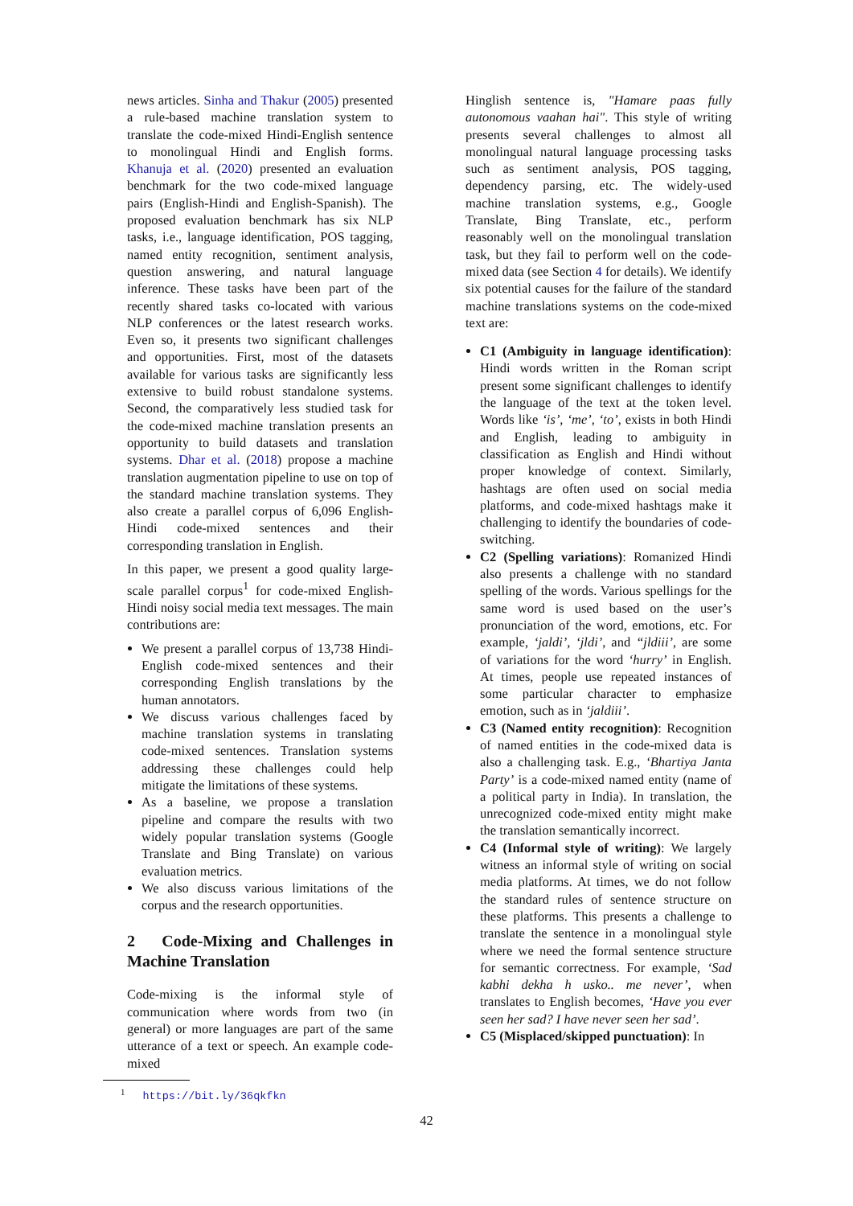news articles. Sinha and Thakur (2005) presented a rule-based machine translation system to translate the code-mixed Hindi-English sentence to monolingual Hindi and English forms. Khanuja et al. (2020) presented an evaluation benchmark for the two code-mixed language pairs (English-Hindi and English-Spanish). The proposed evaluation benchmark has six NLP tasks, i.e., language identification, POS tagging, named entity recognition, sentiment analysis, question answering, and natural language inference. These tasks have been part of the recently shared tasks co-located with various NLP conferences or the latest research works. Even so, it presents two significant challenges and opportunities. First, most of the datasets available for various tasks are significantly less extensive to build robust standalone systems. Second, the comparatively less studied task for the code-mixed machine translation presents an opportunity to build datasets and translation systems. Dhar et al. (2018) propose a machine translation augmentation pipeline to use on top of the standard machine translation systems. They also create a parallel corpus of 6,096 English-Hindi code-mixed sentences and their corresponding translation in English.
In this paper, we present a good quality large-scale parallel corpus<sup>1</sup> for code-mixed English-Hindi noisy social media text messages. The main contributions are:
We present a parallel corpus of 13,738 Hindi-English code-mixed sentences and their corresponding English translations by the human annotators.
We discuss various challenges faced by machine translation systems in translating code-mixed sentences. Translation systems addressing these challenges could help mitigate the limitations of these systems.
As a baseline, we propose a translation pipeline and compare the results with two widely popular translation systems (Google Translate and Bing Translate) on various evaluation metrics.
We also discuss various limitations of the corpus and the research opportunities.
2 Code-Mixing and Challenges in Machine Translation
Code-mixing is the informal style of communication where words from two (in general) or more languages are part of the same utterance of a text or speech. An example code-mixed
<sup>1</sup> https://bit.ly/36qkfkn
Hinglish sentence is, "Hamare paas fully autonomous vaahan hai". This style of writing presents several challenges to almost all monolingual natural language processing tasks such as sentiment analysis, POS tagging, dependency parsing, etc. The widely-used machine translation systems, e.g., Google Translate, Bing Translate, etc., perform reasonably well on the monolingual translation task, but they fail to perform well on the code-mixed data (see Section 4 for details). We identify six potential causes for the failure of the standard machine translations systems on the code-mixed text are:
C1 (Ambiguity in language identification): Hindi words written in the Roman script present some significant challenges to identify the language of the text at the token level. Words like ‘is’, ‘me’, ‘to’, exists in both Hindi and English, leading to ambiguity in classification as English and Hindi without proper knowledge of context. Similarly, hashtags are often used on social media platforms, and code-mixed hashtags make it challenging to identify the boundaries of code-switching.
C2 (Spelling variations): Romanized Hindi also presents a challenge with no standard spelling of the words. Various spellings for the same word is used based on the user’s pronunciation of the word, emotions, etc. For example, ‘jaldi’, ‘jldi’, and “jldiii’, are some of variations for the word ‘hurry’ in English. At times, people use repeated instances of some particular character to emphasize emotion, such as in ‘jaldiii’.
C3 (Named entity recognition): Recognition of named entities in the code-mixed data is also a challenging task. E.g., ‘Bhartiya Janta Party’ is a code-mixed named entity (name of a political party in India). In translation, the unrecognized code-mixed entity might make the translation semantically incorrect.
C4 (Informal style of writing): We largely witness an informal style of writing on social media platforms. At times, we do not follow the standard rules of sentence structure on these platforms. This presents a challenge to translate the sentence in a monolingual style where we need the formal sentence structure for semantic correctness. For example, ‘Sad kabhi dekha h usko.. me never’, when translates to English becomes, ‘Have you ever seen her sad? I have never seen her sad’.
C5 (Misplaced/skipped punctuation): In
42